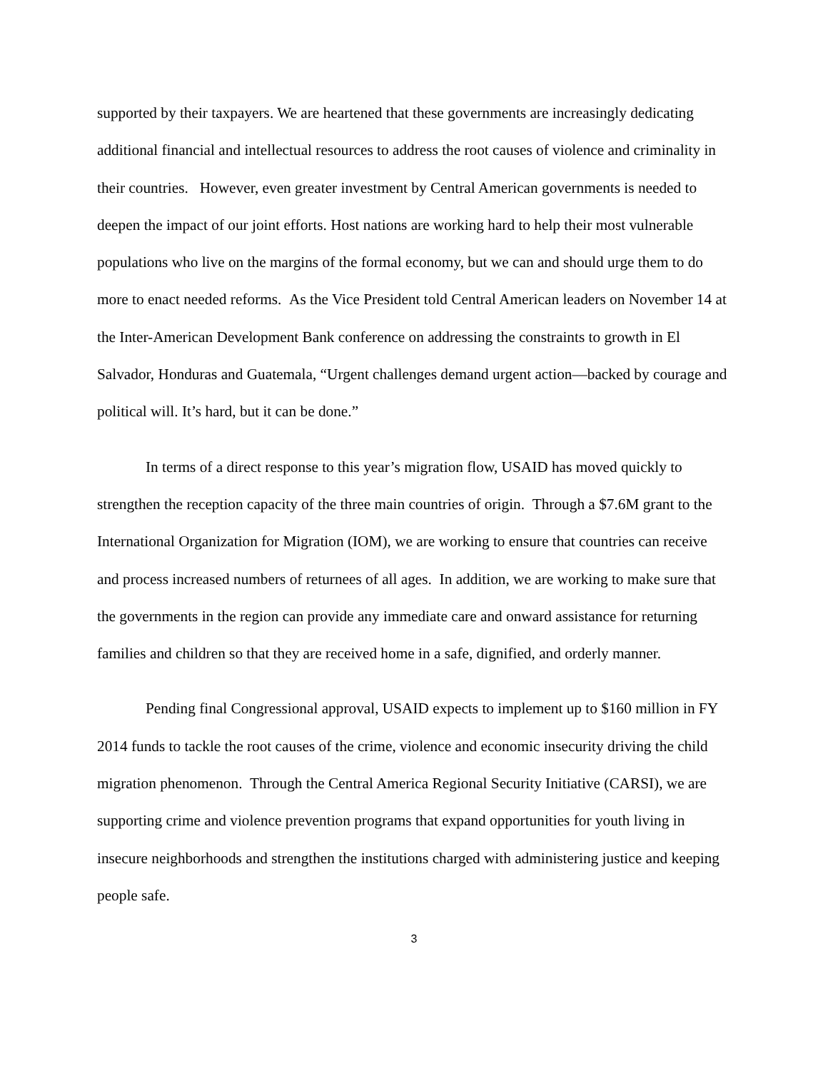supported by their taxpayers. We are heartened that these governments are increasingly dedicating additional financial and intellectual resources to address the root causes of violence and criminality in their countries. However, even greater investment by Central American governments is needed to deepen the impact of our joint efforts. Host nations are working hard to help their most vulnerable populations who live on the margins of the formal economy, but we can and should urge them to do more to enact needed reforms. As the Vice President told Central American leaders on November 14 at the Inter-American Development Bank conference on addressing the constraints to growth in El Salvador, Honduras and Guatemala, “Urgent challenges demand urgent action—backed by courage and political will. It’s hard, but it can be done.”
In terms of a direct response to this year’s migration flow, USAID has moved quickly to strengthen the reception capacity of the three main countries of origin. Through a $7.6M grant to the International Organization for Migration (IOM), we are working to ensure that countries can receive and process increased numbers of returnees of all ages. In addition, we are working to make sure that the governments in the region can provide any immediate care and onward assistance for returning families and children so that they are received home in a safe, dignified, and orderly manner.
Pending final Congressional approval, USAID expects to implement up to $160 million in FY 2014 funds to tackle the root causes of the crime, violence and economic insecurity driving the child migration phenomenon. Through the Central America Regional Security Initiative (CARSI), we are supporting crime and violence prevention programs that expand opportunities for youth living in insecure neighborhoods and strengthen the institutions charged with administering justice and keeping people safe.
3